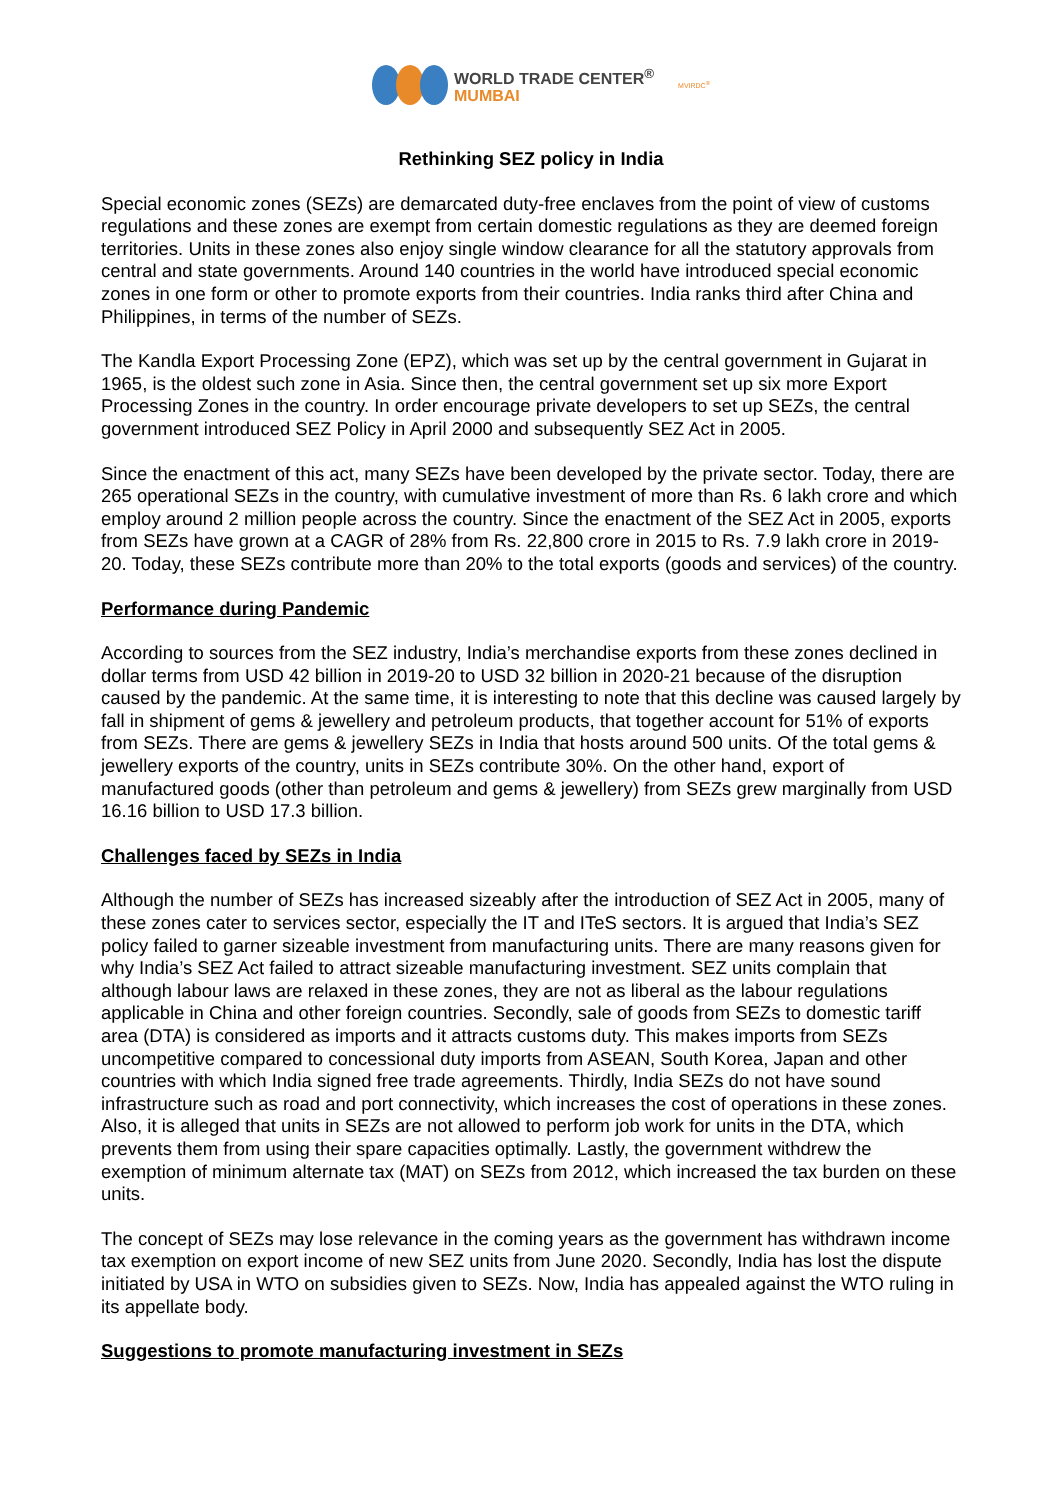WORLD TRADE CENTER<sup>®</sup>
MUMBAI
MVIRDC<sup>®</sup>
Rethinking SEZ policy in India
Special economic zones (SEZs) are demarcated duty-free enclaves from the point of view of customs regulations and these zones are exempt from certain domestic regulations as they are deemed foreign territories. Units in these zones also enjoy single window clearance for all the statutory approvals from central and state governments. Around 140 countries in the world have introduced special economic zones in one form or other to promote exports from their countries. India ranks third after China and Philippines, in terms of the number of SEZs.
The Kandla Export Processing Zone (EPZ), which was set up by the central government in Gujarat in 1965, is the oldest such zone in Asia. Since then, the central government set up six more Export Processing Zones in the country. In order encourage private developers to set up SEZs, the central government introduced SEZ Policy in April 2000 and subsequently SEZ Act in 2005.
Since the enactment of this act, many SEZs have been developed by the private sector. Today, there are 265 operational SEZs in the country, with cumulative investment of more than Rs. 6 lakh crore and which employ around 2 million people across the country. Since the enactment of the SEZ Act in 2005, exports from SEZs have grown at a CAGR of 28% from Rs. 22,800 crore in 2015 to Rs. 7.9 lakh crore in 2019-20. Today, these SEZs contribute more than 20% to the total exports (goods and services) of the country.
Performance during Pandemic
According to sources from the SEZ industry, India’s merchandise exports from these zones declined in dollar terms from USD 42 billion in 2019-20 to USD 32 billion in 2020-21 because of the disruption caused by the pandemic. At the same time, it is interesting to note that this decline was caused largely by fall in shipment of gems & jewellery and petroleum products, that together account for 51% of exports from SEZs. There are gems & jewellery SEZs in India that hosts around 500 units. Of the total gems & jewellery exports of the country, units in SEZs contribute 30%. On the other hand, export of manufactured goods (other than petroleum and gems & jewellery) from SEZs grew marginally from USD 16.16 billion to USD 17.3 billion.
Challenges faced by SEZs in India
Although the number of SEZs has increased sizeably after the introduction of SEZ Act in 2005, many of these zones cater to services sector, especially the IT and ITeS sectors. It is argued that India’s SEZ policy failed to garner sizeable investment from manufacturing units. There are many reasons given for why India’s SEZ Act failed to attract sizeable manufacturing investment. SEZ units complain that although labour laws are relaxed in these zones, they are not as liberal as the labour regulations applicable in China and other foreign countries. Secondly, sale of goods from SEZs to domestic tariff area (DTA) is considered as imports and it attracts customs duty. This makes imports from SEZs uncompetitive compared to concessional duty imports from ASEAN, South Korea, Japan and other countries with which India signed free trade agreements. Thirdly, India SEZs do not have sound infrastructure such as road and port connectivity, which increases the cost of operations in these zones. Also, it is alleged that units in SEZs are not allowed to perform job work for units in the DTA, which prevents them from using their spare capacities optimally. Lastly, the government withdrew the exemption of minimum alternate tax (MAT) on SEZs from 2012, which increased the tax burden on these units.
The concept of SEZs may lose relevance in the coming years as the government has withdrawn income tax exemption on export income of new SEZ units from June 2020. Secondly, India has lost the dispute initiated by USA in WTO on subsidies given to SEZs. Now, India has appealed against the WTO ruling in its appellate body.
Suggestions to promote manufacturing investment in SEZs